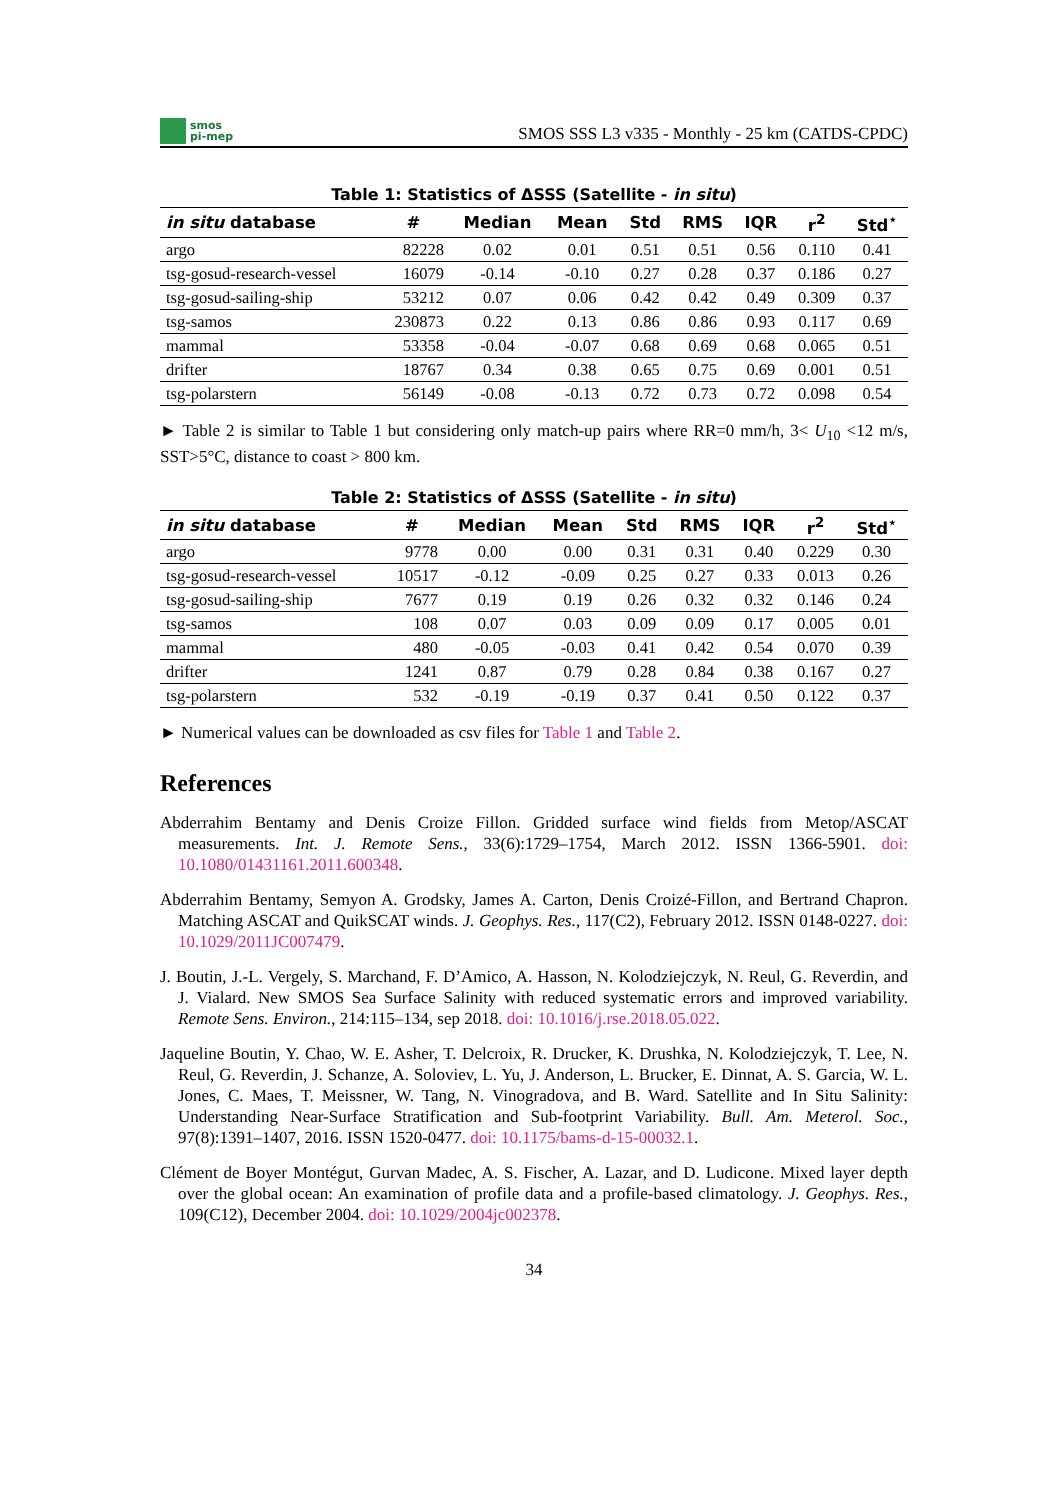smos
pi-mep
SMOS SSS L3 v335 - Monthly - 25 km (CATDS-CPDC)
Table 1: Statistics of ΔSSS (Satellite - in situ )
| in situ database | # | Median | Mean | Std | RMS | IQR | r<sup>2</sup> | Std<sup>⋆</sup> |
| --- | --- | --- | --- | --- | --- | --- | --- | --- |
| argo | 82228 | 0.02 | 0.01 | 0.51 | 0.51 | 0.56 | 0.110 | 0.41 |
| tsg-gosud-research-vessel | 16079 | -0.14 | -0.10 | 0.27 | 0.28 | 0.37 | 0.186 | 0.27 |
| tsg-gosud-sailing-ship | 53212 | 0.07 | 0.06 | 0.42 | 0.42 | 0.49 | 0.309 | 0.37 |
| tsg-samos | 230873 | 0.22 | 0.13 | 0.86 | 0.86 | 0.93 | 0.117 | 0.69 |
| mammal | 53358 | -0.04 | -0.07 | 0.68 | 0.69 | 0.68 | 0.065 | 0.51 |
| drifter | 18767 | 0.34 | 0.38 | 0.65 | 0.75 | 0.69 | 0.001 | 0.51 |
| tsg-polarstern | 56149 | -0.08 | -0.13 | 0.72 | 0.73 | 0.72 | 0.098 | 0.54 |
► Table 2 is similar to Table 1 but considering only match-up pairs where RR=0 mm/h, 3< U<sub>10</sub> <12 m/s, SST>5°C, distance to coast > 800 km.
Table 2: Statistics of ΔSSS (Satellite - in situ )
| in situ database | # | Median | Mean | Std | RMS | IQR | r<sup>2</sup> | Std<sup>⋆</sup> |
| --- | --- | --- | --- | --- | --- | --- | --- | --- |
| argo | 9778 | 0.00 | 0.00 | 0.31 | 0.31 | 0.40 | 0.229 | 0.30 |
| tsg-gosud-research-vessel | 10517 | -0.12 | -0.09 | 0.25 | 0.27 | 0.33 | 0.013 | 0.26 |
| tsg-gosud-sailing-ship | 7677 | 0.19 | 0.19 | 0.26 | 0.32 | 0.32 | 0.146 | 0.24 |
| tsg-samos | 108 | 0.07 | 0.03 | 0.09 | 0.09 | 0.17 | 0.005 | 0.01 |
| mammal | 480 | -0.05 | -0.03 | 0.41 | 0.42 | 0.54 | 0.070 | 0.39 |
| drifter | 1241 | 0.87 | 0.79 | 0.28 | 0.84 | 0.38 | 0.167 | 0.27 |
| tsg-polarstern | 532 | -0.19 | -0.19 | 0.37 | 0.41 | 0.50 | 0.122 | 0.37 |
► Numerical values can be downloaded as csv files for Table 1 and Table 2.
References
Abderrahim Bentamy and Denis Croize Fillon. Gridded surface wind fields from Metop/ASCAT measurements. Int. J. Remote Sens., 33(6):1729–1754, March 2012. ISSN 1366-5901. doi: 10.1080/01431161.2011.600348.
Abderrahim Bentamy, Semyon A. Grodsky, James A. Carton, Denis Croizé-Fillon, and Bertrand Chapron. Matching ASCAT and QuikSCAT winds. J. Geophys. Res., 117(C2), February 2012. ISSN 0148-0227. doi: 10.1029/2011JC007479.
J. Boutin, J.-L. Vergely, S. Marchand, F. D’Amico, A. Hasson, N. Kolodziejczyk, N. Reul, G. Reverdin, and J. Vialard. New SMOS Sea Surface Salinity with reduced systematic errors and improved variability. Remote Sens. Environ., 214:115–134, sep 2018. doi: 10.1016/j.rse.2018.05.022.
Jaqueline Boutin, Y. Chao, W. E. Asher, T. Delcroix, R. Drucker, K. Drushka, N. Kolodziejczyk, T. Lee, N. Reul, G. Reverdin, J. Schanze, A. Soloviev, L. Yu, J. Anderson, L. Brucker, E. Dinnat, A. S. Garcia, W. L. Jones, C. Maes, T. Meissner, W. Tang, N. Vinogradova, and B. Ward. Satellite and In Situ Salinity: Understanding Near-Surface Stratification and Sub-footprint Variability. Bull. Am. Meterol. Soc., 97(8):1391–1407, 2016. ISSN 1520-0477. doi: 10.1175/bams-d-15-00032.1.
Clément de Boyer Montégut, Gurvan Madec, A. S. Fischer, A. Lazar, and D. Ludicone. Mixed layer depth over the global ocean: An examination of profile data and a profile-based climatology. J. Geophys. Res., 109(C12), December 2004. doi: 10.1029/2004jc002378.
34